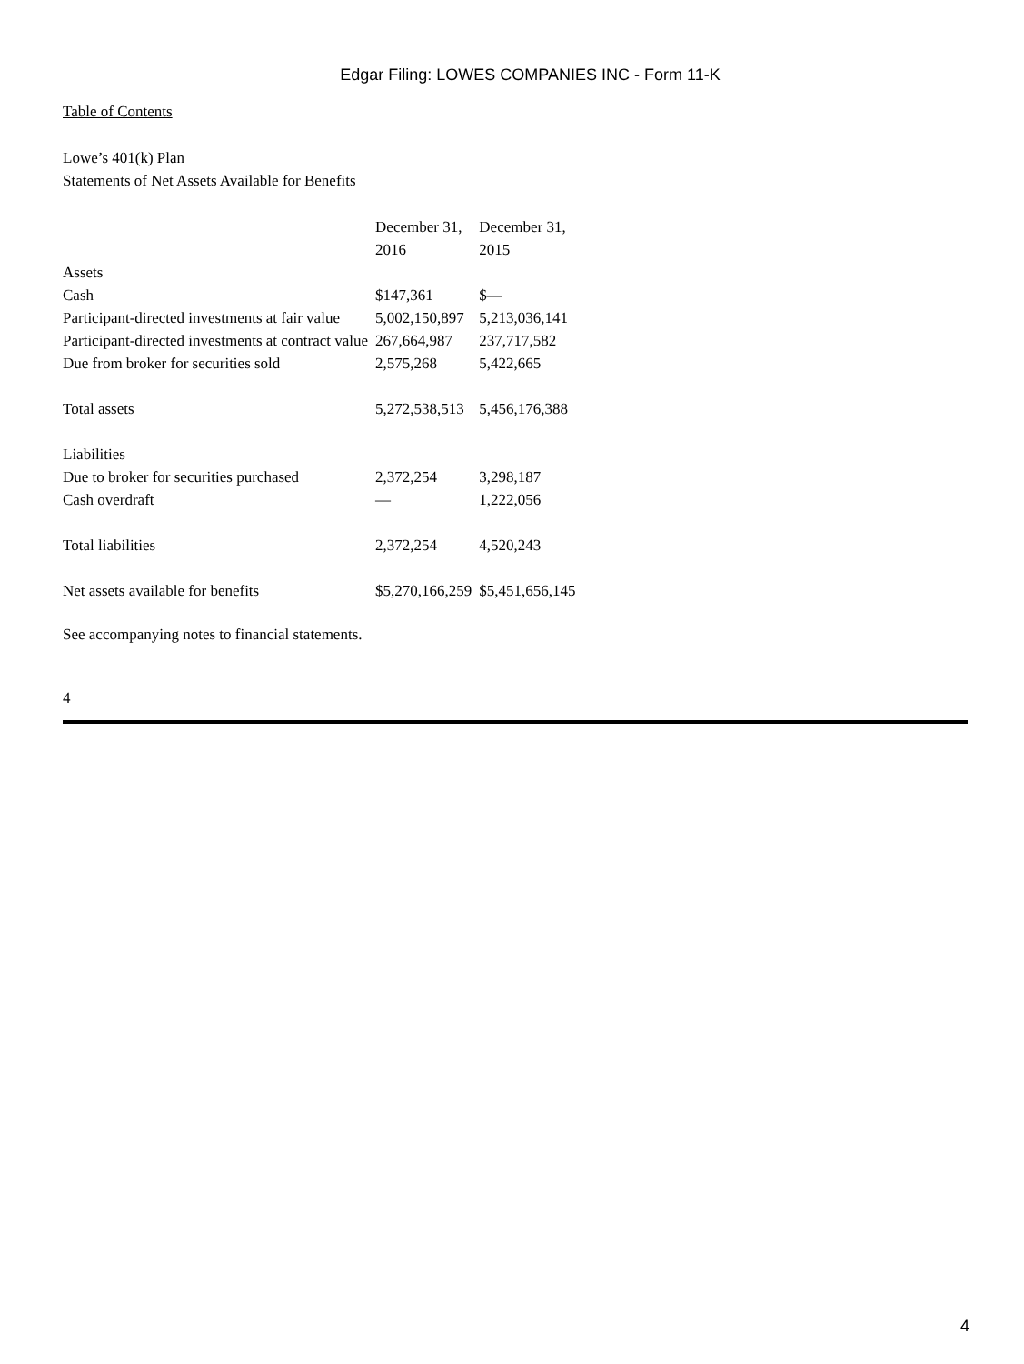Edgar Filing: LOWES COMPANIES INC - Form 11-K
Table of Contents
Lowe’s 401(k) Plan
Statements of Net Assets Available for Benefits
| | December 31, 2016 | December 31, 2015 |
| Assets | | |
| Cash | $147,361 | $— |
| Participant-directed investments at fair value | 5,002,150,897 | 5,213,036,141 |
| Participant-directed investments at contract value | 267,664,987 | 237,717,582 |
| Due from broker for securities sold | 2,575,268 | 5,422,665 |
| Total assets | 5,272,538,513 | 5,456,176,388 |
| Liabilities | | |
| Due to broker for securities purchased | 2,372,254 | 3,298,187 |
| Cash overdraft | — | 1,222,056 |
| Total liabilities | 2,372,254 | 4,520,243 |
| Net assets available for benefits | $5,270,166,259 | $5,451,656,145 |
See accompanying notes to financial statements.
4
4